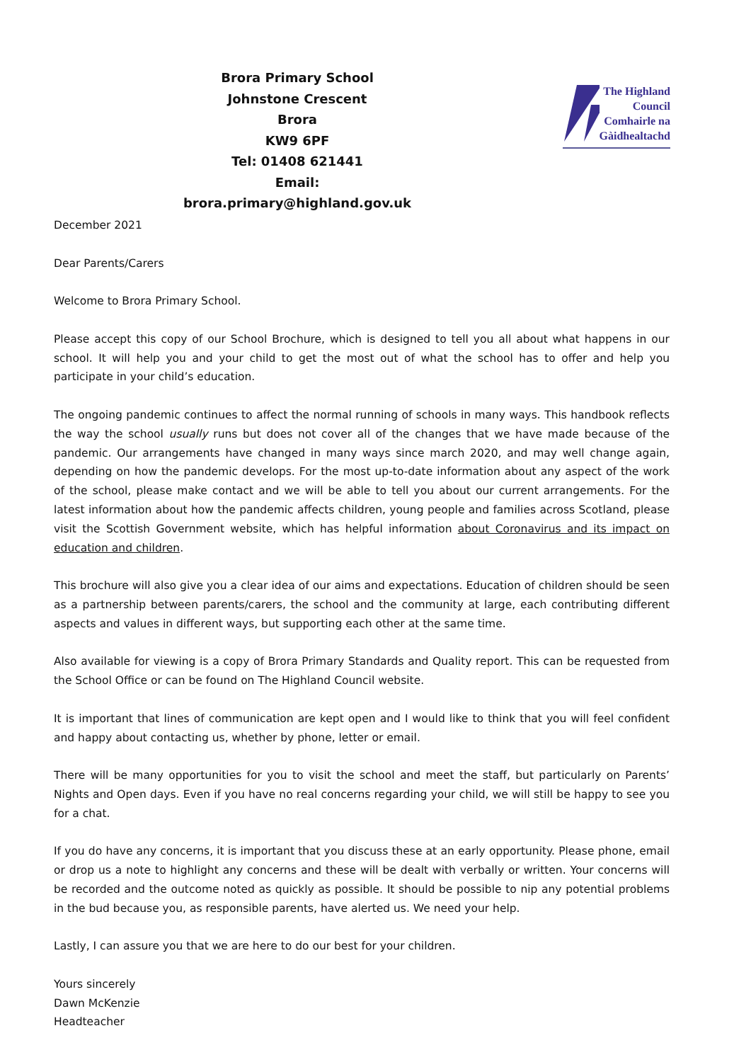Brora Primary School
Johnstone Crescent
Brora
KW9 6PF
Tel: 01408 621441
Email: brora.primary@highland.gov.uk
The Highland
Council
Comhairle na
Gàidhealtachd
December 2021
Dear Parents/Carers
Welcome to Brora Primary School.
Please accept this copy of our School Brochure, which is designed to tell you all about what happens in our school. It will help you and your child to get the most out of what the school has to offer and help you participate in your child’s education.
The ongoing pandemic continues to affect the normal running of schools in many ways. This handbook reflects the way the school usually runs but does not cover all of the changes that we have made because of the pandemic. Our arrangements have changed in many ways since march 2020, and may well change again, depending on how the pandemic develops. For the most up-to-date information about any aspect of the work of the school, please make contact and we will be able to tell you about our current arrangements. For the latest information about how the pandemic affects children, young people and families across Scotland, please visit the Scottish Government website, which has helpful information about Coronavirus and its impact on education and children.
This brochure will also give you a clear idea of our aims and expectations. Education of children should be seen as a partnership between parents/carers, the school and the community at large, each contributing different aspects and values in different ways, but supporting each other at the same time.
Also available for viewing is a copy of Brora Primary Standards and Quality report. This can be requested from the School Office or can be found on The Highland Council website.
It is important that lines of communication are kept open and I would like to think that you will feel confident and happy about contacting us, whether by phone, letter or email.
There will be many opportunities for you to visit the school and meet the staff, but particularly on Parents’ Nights and Open days. Even if you have no real concerns regarding your child, we will still be happy to see you for a chat.
If you do have any concerns, it is important that you discuss these at an early opportunity. Please phone, email or drop us a note to highlight any concerns and these will be dealt with verbally or written. Your concerns will be recorded and the outcome noted as quickly as possible. It should be possible to nip any potential problems in the bud because you, as responsible parents, have alerted us. We need your help.
Lastly, I can assure you that we are here to do our best for your children.
Yours sincerely
Dawn McKenzie
Headteacher